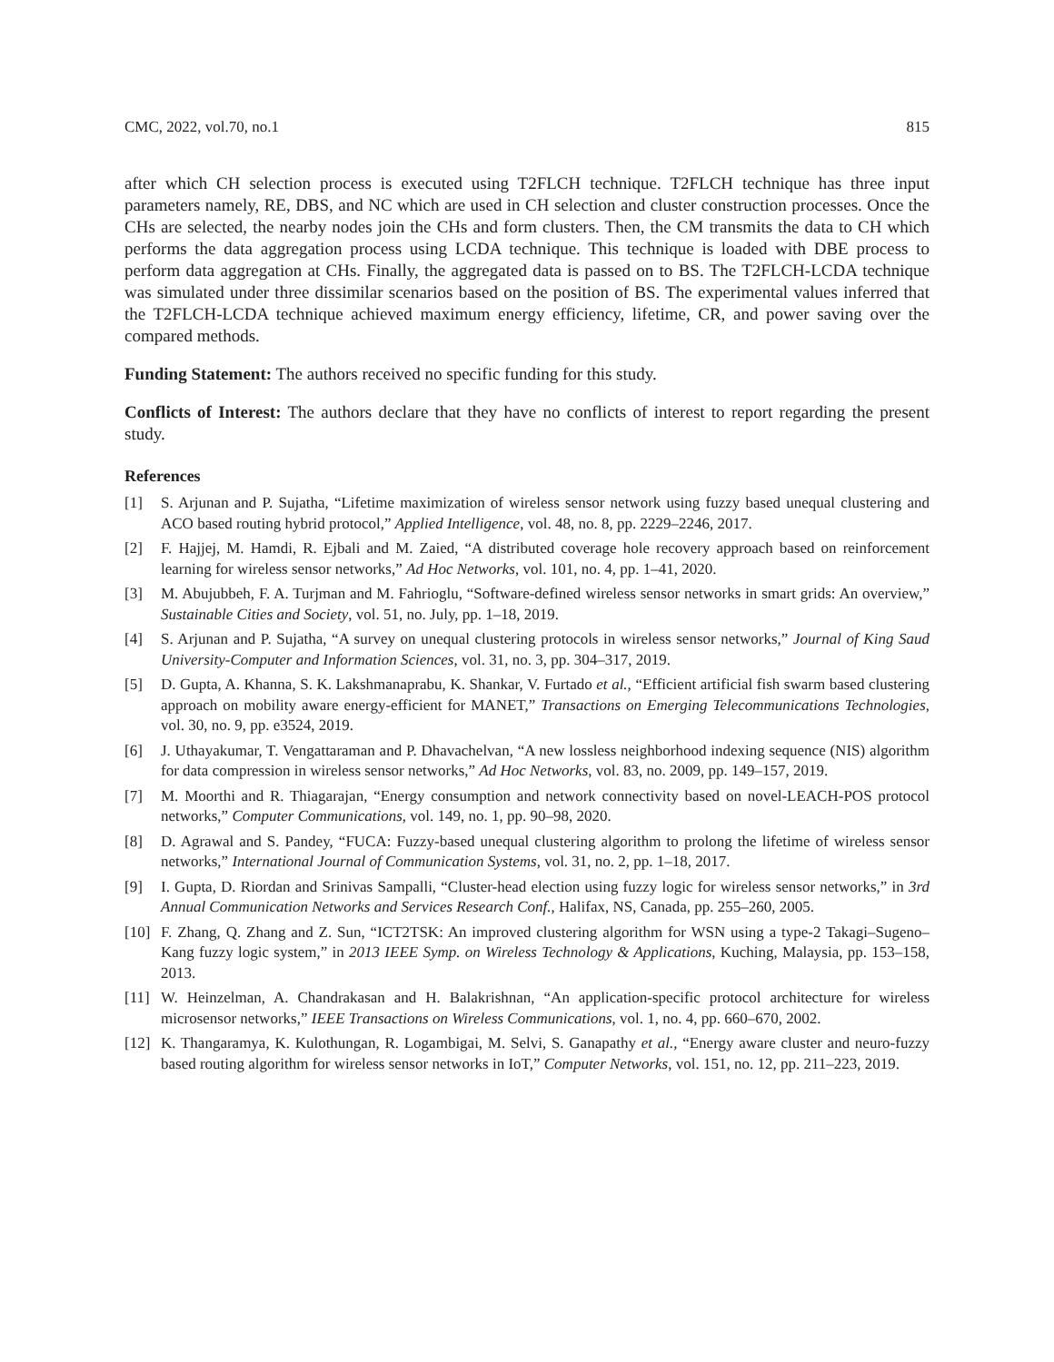CMC, 2022, vol.70, no.1 815
after which CH selection process is executed using T2FLCH technique. T2FLCH technique has three input parameters namely, RE, DBS, and NC which are used in CH selection and cluster construction processes. Once the CHs are selected, the nearby nodes join the CHs and form clusters. Then, the CM transmits the data to CH which performs the data aggregation process using LCDA technique. This technique is loaded with DBE process to perform data aggregation at CHs. Finally, the aggregated data is passed on to BS. The T2FLCH-LCDA technique was simulated under three dissimilar scenarios based on the position of BS. The experimental values inferred that the T2FLCH-LCDA technique achieved maximum energy efficiency, lifetime, CR, and power saving over the compared methods.
Funding Statement: The authors received no specific funding for this study.
Conflicts of Interest: The authors declare that they have no conflicts of interest to report regarding the present study.
References
[1] S. Arjunan and P. Sujatha, “Lifetime maximization of wireless sensor network using fuzzy based unequal clustering and ACO based routing hybrid protocol,” Applied Intelligence, vol. 48, no. 8, pp. 2229–2246, 2017.
[2] F. Hajjej, M. Hamdi, R. Ejbali and M. Zaied, “A distributed coverage hole recovery approach based on reinforcement learning for wireless sensor networks,” Ad Hoc Networks, vol. 101, no. 4, pp. 1–41, 2020.
[3] M. Abujubbeh, F. A. Turjman and M. Fahrioglu, “Software-defined wireless sensor networks in smart grids: An overview,” Sustainable Cities and Society, vol. 51, no. July, pp. 1–18, 2019.
[4] S. Arjunan and P. Sujatha, “A survey on unequal clustering protocols in wireless sensor networks,” Journal of King Saud University-Computer and Information Sciences, vol. 31, no. 3, pp. 304–317, 2019.
[5] D. Gupta, A. Khanna, S. K. Lakshmanaprabu, K. Shankar, V. Furtado et al., “Efficient artificial fish swarm based clustering approach on mobility aware energy-efficient for MANET,” Transactions on Emerging Telecommunications Technologies, vol. 30, no. 9, pp. e3524, 2019.
[6] J. Uthayakumar, T. Vengattaraman and P. Dhavachelvan, “A new lossless neighborhood indexing sequence (NIS) algorithm for data compression in wireless sensor networks,” Ad Hoc Networks, vol. 83, no. 2009, pp. 149–157, 2019.
[7] M. Moorthi and R. Thiagarajan, “Energy consumption and network connectivity based on novel-LEACH-POS protocol networks,” Computer Communications, vol. 149, no. 1, pp. 90–98, 2020.
[8] D. Agrawal and S. Pandey, “FUCA: Fuzzy-based unequal clustering algorithm to prolong the lifetime of wireless sensor networks,” International Journal of Communication Systems, vol. 31, no. 2, pp. 1–18, 2017.
[9] I. Gupta, D. Riordan and Srinivas Sampalli, “Cluster-head election using fuzzy logic for wireless sensor networks,” in 3rd Annual Communication Networks and Services Research Conf., Halifax, NS, Canada, pp. 255–260, 2005.
[10] F. Zhang, Q. Zhang and Z. Sun, “ICT2TSK: An improved clustering algorithm for WSN using a type-2 Takagi–Sugeno–Kang fuzzy logic system,” in 2013 IEEE Symp. on Wireless Technology & Applications, Kuching, Malaysia, pp. 153–158, 2013.
[11] W. Heinzelman, A. Chandrakasan and H. Balakrishnan, “An application-specific protocol architecture for wireless microsensor networks,” IEEE Transactions on Wireless Communications, vol. 1, no. 4, pp. 660–670, 2002.
[12] K. Thangaramya, K. Kulothungan, R. Logambigai, M. Selvi, S. Ganapathy et al., “Energy aware cluster and neuro-fuzzy based routing algorithm for wireless sensor networks in IoT,” Computer Networks, vol. 151, no. 12, pp. 211–223, 2019.